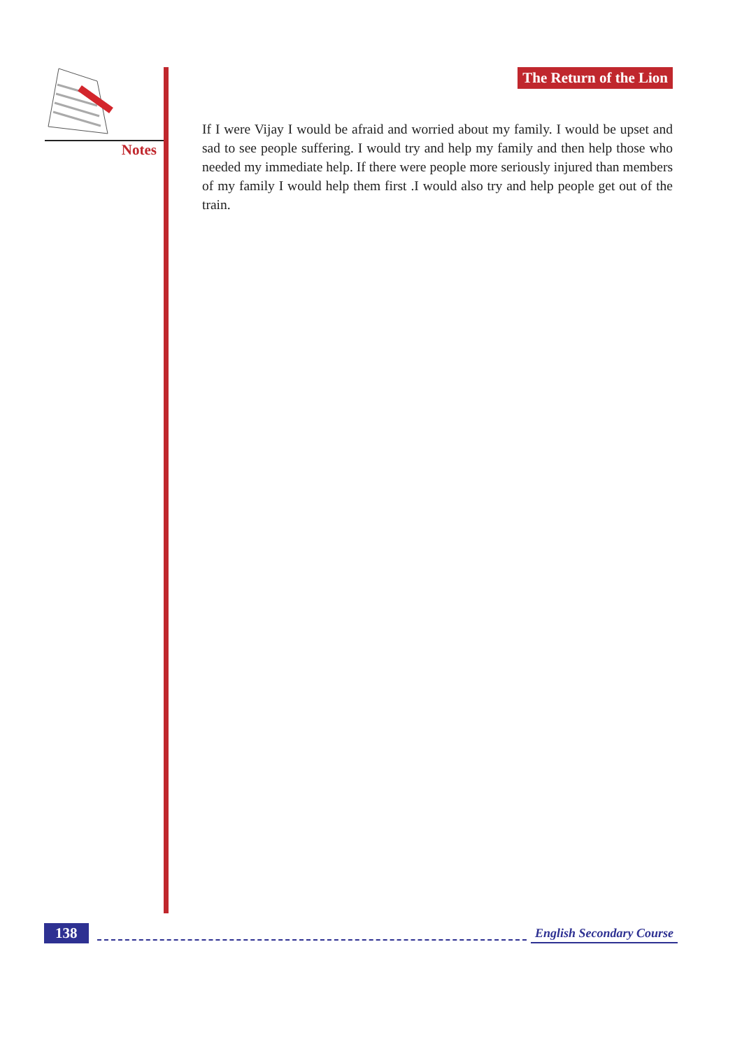Notes
The Return of the Lion
If I were Vijay I would be afraid and worried about my family. I would be upset and sad to see people suffering. I would try and help my family and then help those who needed my immediate help. If there were people more seriously injured than members of my family I would help them first .I would also try and help people get out of the train.
138 English Secondary Course